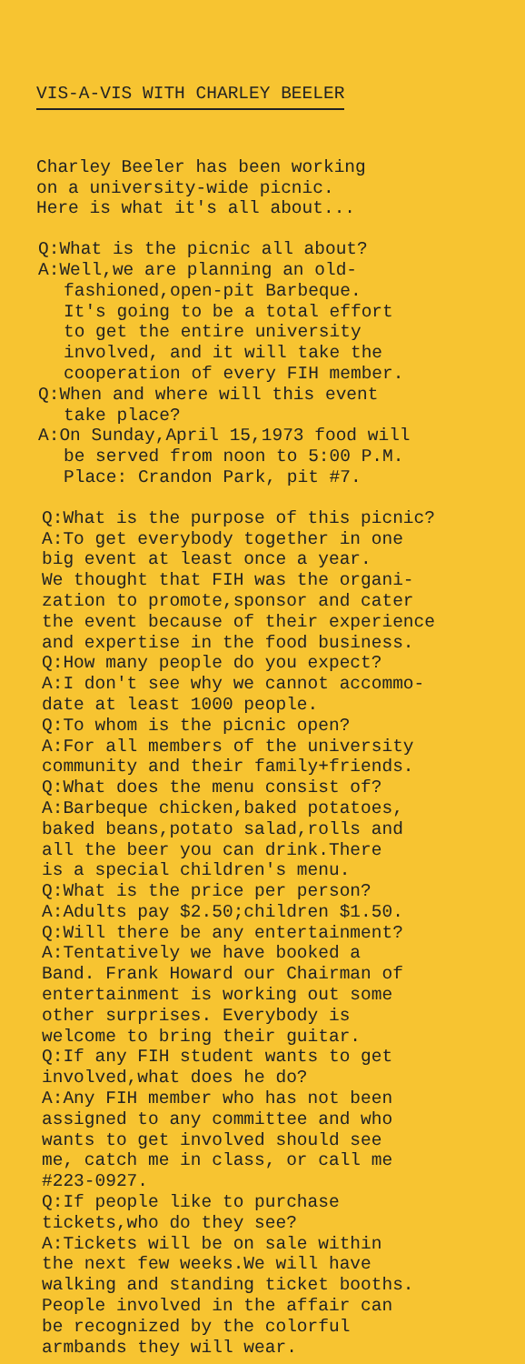VIS-A-VIS WITH CHARLEY BEELER
Charley Beeler has been working
on a university-wide picnic.
Here is what it's all about...
Q:What is the picnic all about?
A:Well,we are planning an old-
fashioned,open-pit Barbeque.
It's going to be a total effort
to get the entire university
involved, and it will take the
cooperation of every FIH member.
Q:When and where will this event
take place?
A:On Sunday,April 15,1973 food will
be served from noon to 5:00 P.M.
Place: Crandon Park, pit #7.
Q:What is the purpose of this picnic?
A:To get everybody together in one
big event at least once a year.
We thought that FIH was the organi-
zation to promote,sponsor and cater
the event because of their experience
and expertise in the food business.
Q:How many people do you expect?
A:I don't see why we cannot accommo-
date at least 1000 people.
Q:To whom is the picnic open?
A:For all members of the university
community and their family+friends.
Q:What does the menu consist of?
A:Barbeque chicken,baked potatoes,
baked beans,potato salad,rolls and
all the beer you can drink.There
is a special children's menu.
Q:What is the price per person?
A:Adults pay $2.50;children $1.50.
Q:Will there be any entertainment?
A:Tentatively we have booked a
Band. Frank Howard our Chairman of
entertainment is working out some
other surprises. Everybody is
welcome to bring their guitar.
Q:If any FIH student wants to get
involved,what does he do?
A:Any FIH member who has not been
assigned to any committee and who
wants to get involved should see
me, catch me in class, or call me
#223-0927.
Q:If people like to purchase
tickets,who do they see?
A:Tickets will be on sale within
the next few weeks.We will have
walking and standing ticket booths.
People involved in the affair can
be recognized by the colorful
armbands they will wear.